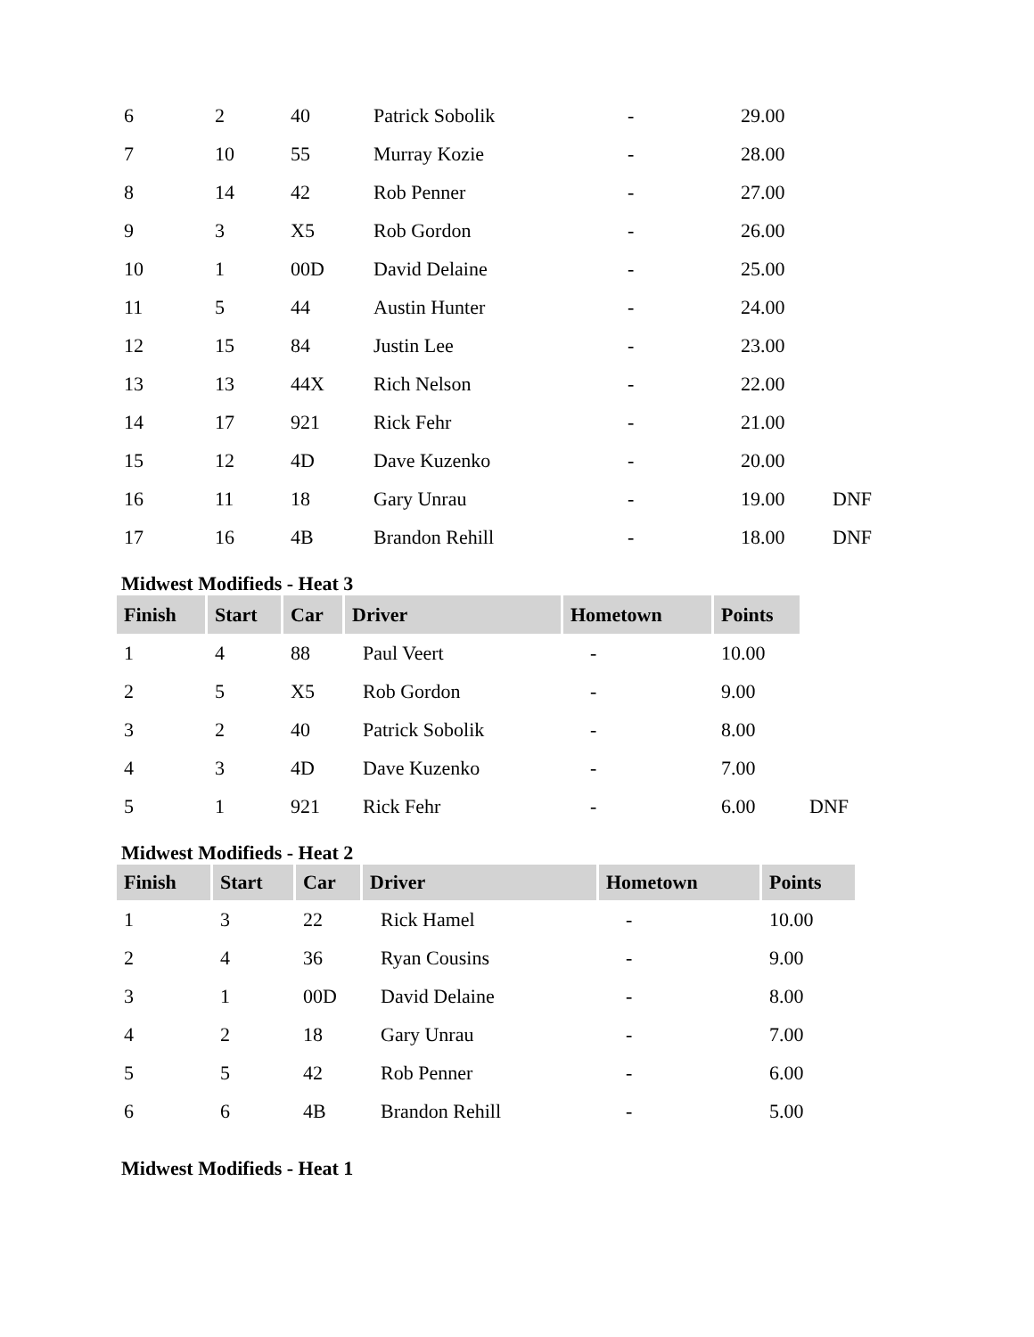| 6 | 2 | 40 | Patrick Sobolik | - | 29.00 | |
| 7 | 10 | 55 | Murray Kozie | - | 28.00 | |
| 8 | 14 | 42 | Rob Penner | - | 27.00 | |
| 9 | 3 | X5 | Rob Gordon | - | 26.00 | |
| 10 | 1 | 00D | David Delaine | - | 25.00 | |
| 11 | 5 | 44 | Austin Hunter | - | 24.00 | |
| 12 | 15 | 84 | Justin Lee | - | 23.00 | |
| 13 | 13 | 44X | Rich Nelson | - | 22.00 | |
| 14 | 17 | 921 | Rick Fehr | - | 21.00 | |
| 15 | 12 | 4D | Dave Kuzenko | - | 20.00 | |
| 16 | 11 | 18 | Gary Unrau | - | 19.00 | DNF |
| 17 | 16 | 4B | Brandon Rehill | - | 18.00 | DNF |
Midwest Modifieds - Heat 3
| Finish | Start | Car | Driver | Hometown | Points | |
| 1 | 4 | 88 | Paul Veert | - | 10.00 | |
| 2 | 5 | X5 | Rob Gordon | - | 9.00 | |
| 3 | 2 | 40 | Patrick Sobolik | - | 8.00 | |
| 4 | 3 | 4D | Dave Kuzenko | - | 7.00 | |
| 5 | 1 | 921 | Rick Fehr | - | 6.00 | DNF |
Midwest Modifieds - Heat 2
| Finish | Start | Car | Driver | Hometown | Points |
| --- | --- | --- | --- | --- | --- |
| 1 | 3 | 22 | Rick Hamel | - | 10.00 |
| 2 | 4 | 36 | Ryan Cousins | - | 9.00 |
| 3 | 1 | 00D | David Delaine | - | 8.00 |
| 4 | 2 | 18 | Gary Unrau | - | 7.00 |
| 5 | 5 | 42 | Rob Penner | - | 6.00 |
| 6 | 6 | 4B | Brandon Rehill | - | 5.00 |
Midwest Modifieds - Heat 1